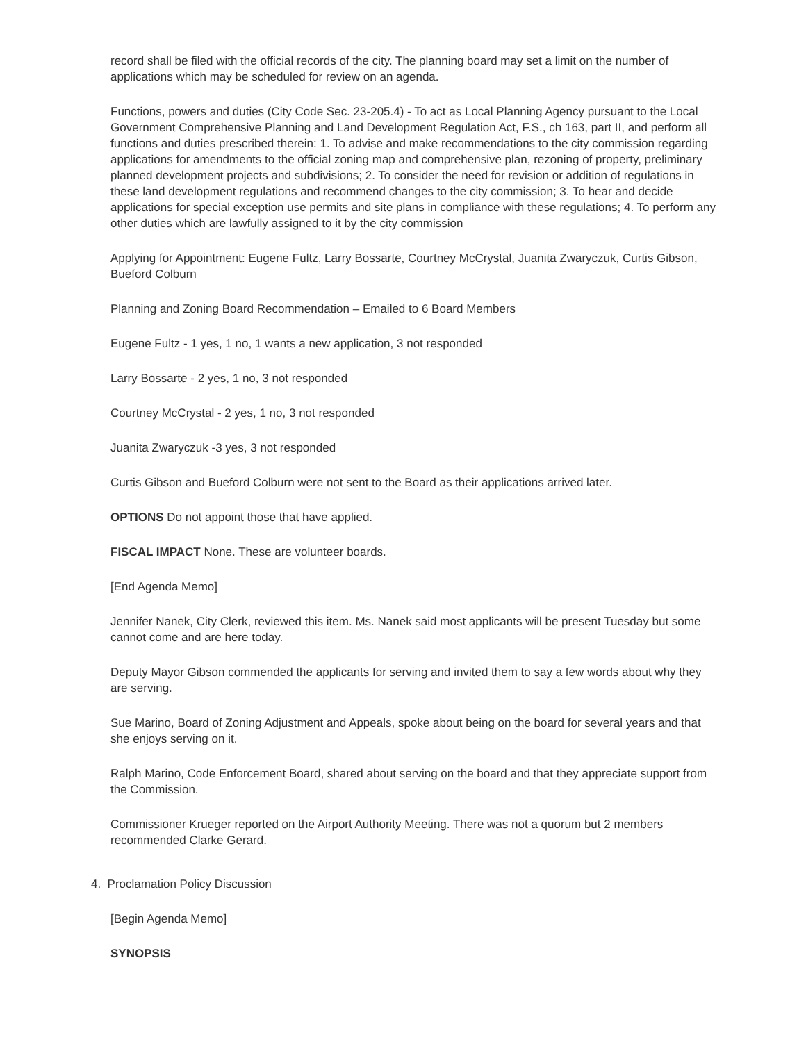record shall be filed with the official records of the city. The planning board may set a limit on the number of applications which may be scheduled for review on an agenda.
Functions, powers and duties (City Code Sec. 23-205.4) - To act as Local Planning Agency pursuant to the Local Government Comprehensive Planning and Land Development Regulation Act, F.S., ch 163, part II, and perform all functions and duties prescribed therein: 1. To advise and make recommendations to the city commission regarding applications for amendments to the official zoning map and comprehensive plan, rezoning of property, preliminary planned development projects and subdivisions; 2. To consider the need for revision or addition of regulations in these land development regulations and recommend changes to the city commission; 3. To hear and decide applications for special exception use permits and site plans in compliance with these regulations; 4. To perform any other duties which are lawfully assigned to it by the city commission
Applying for Appointment: Eugene Fultz, Larry Bossarte, Courtney McCrystal, Juanita Zwaryczuk, Curtis Gibson, Bueford Colburn
Planning and Zoning Board Recommendation – Emailed to 6 Board Members
Eugene Fultz - 1 yes, 1 no, 1 wants a new application, 3 not responded
Larry Bossarte - 2 yes, 1 no, 3 not responded
Courtney McCrystal - 2 yes, 1 no, 3 not responded
Juanita Zwaryczuk -3 yes, 3 not responded
Curtis Gibson and Bueford Colburn were not sent to the Board as their applications arrived later.
OPTIONS Do not appoint those that have applied.
FISCAL IMPACT None. These are volunteer boards.
[End Agenda Memo]
Jennifer Nanek, City Clerk, reviewed this item. Ms. Nanek said most applicants will be present Tuesday but some cannot come and are here today.
Deputy Mayor Gibson commended the applicants for serving and invited them to say a few words about why they are serving.
Sue Marino, Board of Zoning Adjustment and Appeals, spoke about being on the board for several years and that she enjoys serving on it.
Ralph Marino, Code Enforcement Board, shared about serving on the board and that they appreciate support from the Commission.
Commissioner Krueger reported on the Airport Authority Meeting. There was not a quorum but 2 members recommended Clarke Gerard.
4. Proclamation Policy Discussion
[Begin Agenda Memo]
SYNOPSIS